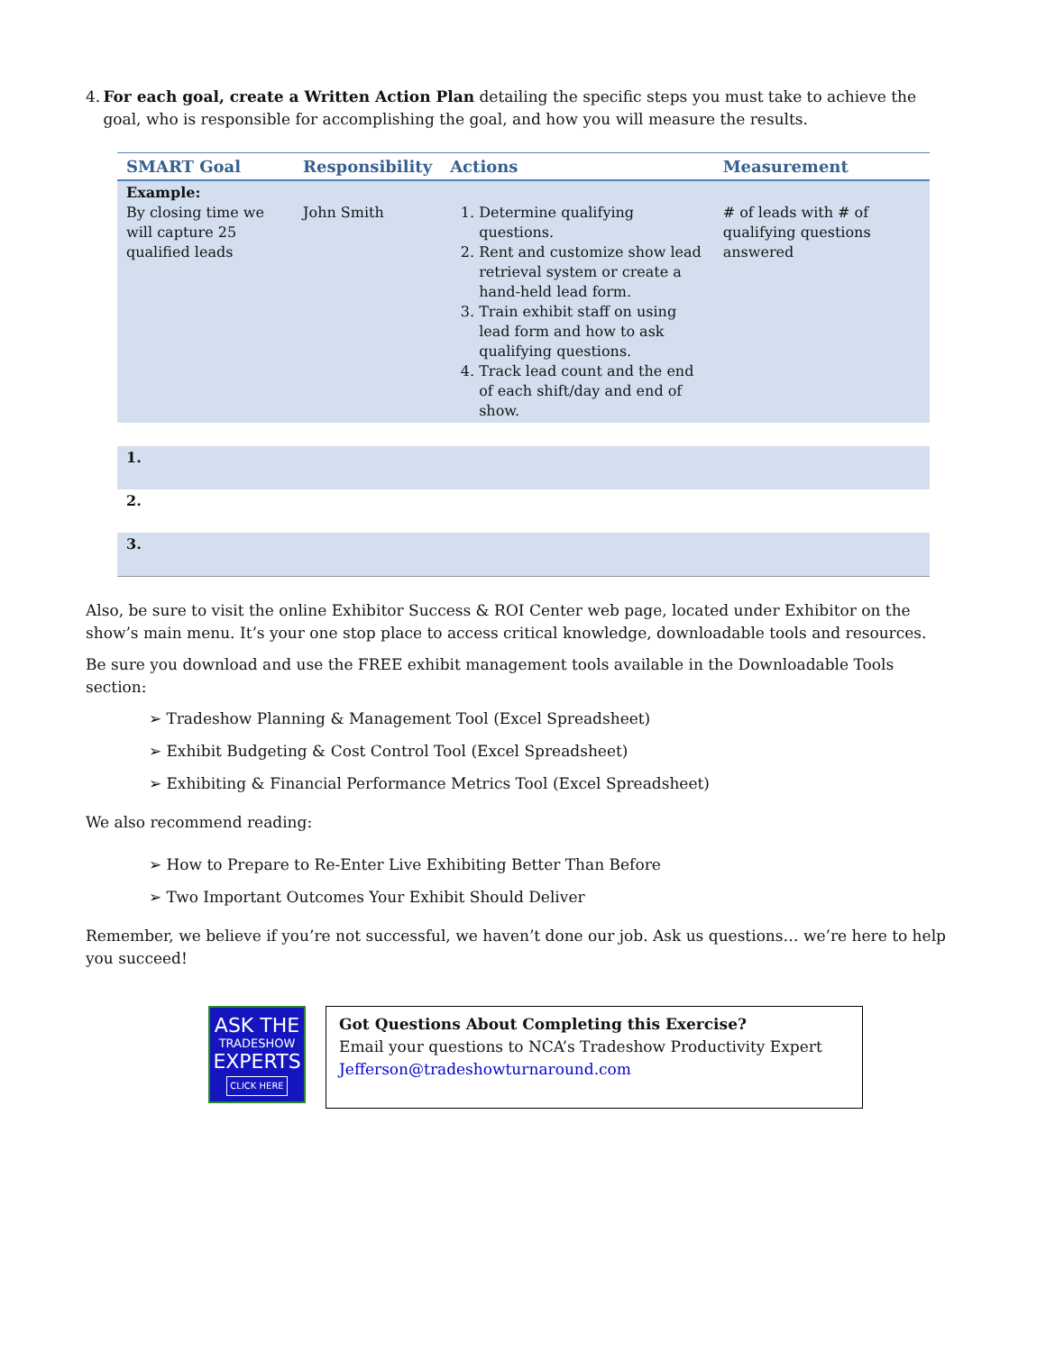4. For each goal, create a Written Action Plan detailing the specific steps you must take to achieve the goal, who is responsible for accomplishing the goal, and how you will measure the results.
| SMART Goal | Responsibility | Actions | Measurement |
| --- | --- | --- | --- |
| Example: By closing time we will capture 25 qualified leads | John Smith | 1. Determine qualifying questions. 2. Rent and customize show lead retrieval system or create a hand-held lead form. 3. Train exhibit staff on using lead form and how to ask qualifying questions. 4. Track lead count and the end of each shift/day and end of show. | # of leads with # of qualifying questions answered |
| 1. | | | |
| 2. | | | |
| 3. | | | |
Also, be sure to visit the online Exhibitor Success & ROI Center web page, located under Exhibitor on the show’s main menu. It’s your one stop place to access critical knowledge, downloadable tools and resources.
Be sure you download and use the FREE exhibit management tools available in the Downloadable Tools section:
➢ Tradeshow Planning & Management Tool (Excel Spreadsheet)
➢ Exhibit Budgeting & Cost Control Tool (Excel Spreadsheet)
➢ Exhibiting & Financial Performance Metrics Tool (Excel Spreadsheet)
We also recommend reading:
➢ How to Prepare to Re-Enter Live Exhibiting Better Than Before
➢ Two Important Outcomes Your Exhibit Should Deliver
Remember, we believe if you’re not successful, we haven’t done our job. Ask us questions… we’re here to help you succeed!
ASK THE
TRADESHOW
EXPERTS
CLICK HERE
Got Questions About Completing this Exercise?
Email your questions to NCA’s Tradeshow Productivity Expert
Jefferson@tradeshowturnaround.com